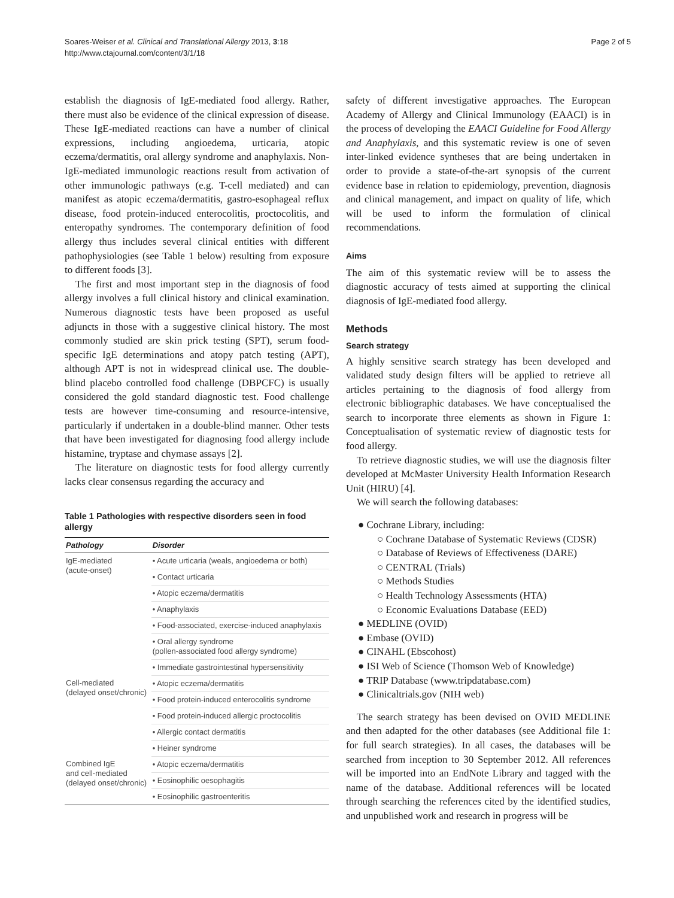Soares-Weiser et al. Clinical and Translational Allergy 2013, 3:18
http://www.ctajournal.com/content/3/1/18
Page 2 of 5
establish the diagnosis of IgE-mediated food allergy. Rather, there must also be evidence of the clinical expression of disease. These IgE-mediated reactions can have a number of clinical expressions, including angioedema, urticaria, atopic eczema/dermatitis, oral allergy syndrome and anaphylaxis. Non-IgE-mediated immunologic reactions result from activation of other immunologic pathways (e.g. T-cell mediated) and can manifest as atopic eczema/dermatitis, gastro-esophageal reflux disease, food protein-induced enterocolitis, proctocolitis, and enteropathy syndromes. The contemporary definition of food allergy thus includes several clinical entities with different pathophysiologies (see Table 1 below) resulting from exposure to different foods [3].
The first and most important step in the diagnosis of food allergy involves a full clinical history and clinical examination. Numerous diagnostic tests have been proposed as useful adjuncts in those with a suggestive clinical history. The most commonly studied are skin prick testing (SPT), serum food-specific IgE determinations and atopy patch testing (APT), although APT is not in widespread clinical use. The double-blind placebo controlled food challenge (DBPCFC) is usually considered the gold standard diagnostic test. Food challenge tests are however time-consuming and resource-intensive, particularly if undertaken in a double-blind manner. Other tests that have been investigated for diagnosing food allergy include histamine, tryptase and chymase assays [2].
The literature on diagnostic tests for food allergy currently lacks clear consensus regarding the accuracy and
Table 1 Pathologies with respective disorders seen in food allergy
| Pathology | Disorder |
| --- | --- |
| IgE-mediated (acute-onset) | • Acute urticaria (weals, angioedema or both) |
| | • Contact urticaria |
| | • Atopic eczema/dermatitis |
| | • Anaphylaxis |
| | • Food-associated, exercise-induced anaphylaxis |
| | • Oral allergy syndrome (pollen-associated food allergy syndrome) |
| | • Immediate gastrointestinal hypersensitivity |
| Cell-mediated (delayed onset/chronic) | • Atopic eczema/dermatitis |
| | • Food protein-induced enterocolitis syndrome |
| | • Food protein-induced allergic proctocolitis |
| | • Allergic contact dermatitis |
| | • Heiner syndrome |
| Combined IgE and cell-mediated (delayed onset/chronic) | • Atopic eczema/dermatitis |
| | • Eosinophilic oesophagitis |
| | • Eosinophilic gastroenteritis |
safety of different investigative approaches. The European Academy of Allergy and Clinical Immunology (EAACI) is in the process of developing the EAACI Guideline for Food Allergy and Anaphylaxis, and this systematic review is one of seven inter-linked evidence syntheses that are being undertaken in order to provide a state-of-the-art synopsis of the current evidence base in relation to epidemiology, prevention, diagnosis and clinical management, and impact on quality of life, which will be used to inform the formulation of clinical recommendations.
Aims
The aim of this systematic review will be to assess the diagnostic accuracy of tests aimed at supporting the clinical diagnosis of IgE-mediated food allergy.
Methods
Search strategy
A highly sensitive search strategy has been developed and validated study design filters will be applied to retrieve all articles pertaining to the diagnosis of food allergy from electronic bibliographic databases. We have conceptualised the search to incorporate three elements as shown in Figure 1: Conceptualisation of systematic review of diagnostic tests for food allergy.
To retrieve diagnostic studies, we will use the diagnosis filter developed at McMaster University Health Information Research Unit (HIRU) [4].
We will search the following databases:
● Cochrane Library, including:
○ Cochrane Database of Systematic Reviews (CDSR)
○ Database of Reviews of Effectiveness (DARE)
○ CENTRAL (Trials)
○ Methods Studies
○ Health Technology Assessments (HTA)
○ Economic Evaluations Database (EED)
● MEDLINE (OVID)
● Embase (OVID)
● CINAHL (Ebscohost)
● ISI Web of Science (Thomson Web of Knowledge)
● TRIP Database (www.tripdatabase.com)
● Clinicaltrials.gov (NIH web)
The search strategy has been devised on OVID MEDLINE and then adapted for the other databases (see Additional file 1: for full search strategies). In all cases, the databases will be searched from inception to 30 September 2012. All references will be imported into an EndNote Library and tagged with the name of the database. Additional references will be located through searching the references cited by the identified studies, and unpublished work and research in progress will be